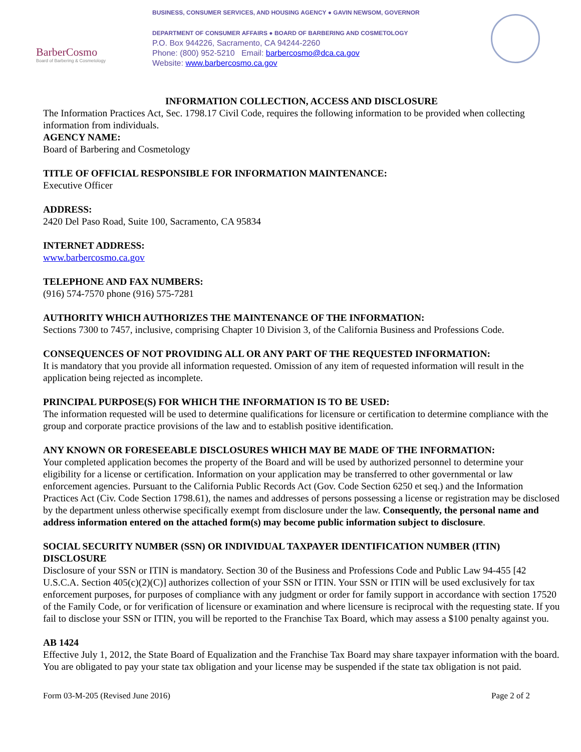BarberCosmo
Board of Barbering & Cosmetology
BUSINESS, CONSUMER SERVICES, AND HOUSING AGENCY ● GAVIN NEWSOM, GOVERNOR
DEPARTMENT OF CONSUMER AFFAIRS ● BOARD OF BARBERING AND COSMETOLOGY
P.O. Box 944226, Sacramento, CA 94244-2260
Phone: (800) 952-5210 Email: barbercosmo@dca.ca.gov
Website: www.barbercosmo.ca.gov
INFORMATION COLLECTION, ACCESS AND DISCLOSURE
The Information Practices Act, Sec. 1798.17 Civil Code, requires the following information to be provided when collecting information from individuals.
AGENCY NAME:
Board of Barbering and Cosmetology
TITLE OF OFFICIAL RESPONSIBLE FOR INFORMATION MAINTENANCE:
Executive Officer
ADDRESS:
2420 Del Paso Road, Suite 100, Sacramento, CA 95834
INTERNET ADDRESS:
www.barbercosmo.ca.gov
TELEPHONE AND FAX NUMBERS:
(916) 574-7570 phone (916) 575-7281
AUTHORITY WHICH AUTHORIZES THE MAINTENANCE OF THE INFORMATION:
Sections 7300 to 7457, inclusive, comprising Chapter 10 Division 3, of the California Business and Professions Code.
CONSEQUENCES OF NOT PROVIDING ALL OR ANY PART OF THE REQUESTED INFORMATION:
It is mandatory that you provide all information requested. Omission of any item of requested information will result in the application being rejected as incomplete.
PRINCIPAL PURPOSE(S) FOR WHICH THE INFORMATION IS TO BE USED:
The information requested will be used to determine qualifications for licensure or certification to determine compliance with the group and corporate practice provisions of the law and to establish positive identification.
ANY KNOWN OR FORESEEABLE DISCLOSURES WHICH MAY BE MADE OF THE INFORMATION:
Your completed application becomes the property of the Board and will be used by authorized personnel to determine your eligibility for a license or certification. Information on your application may be transferred to other governmental or law enforcement agencies. Pursuant to the California Public Records Act (Gov. Code Section 6250 et seq.) and the Information Practices Act (Civ. Code Section 1798.61), the names and addresses of persons possessing a license or registration may be disclosed by the department unless otherwise specifically exempt from disclosure under the law. Consequently, the personal name and address information entered on the attached form(s) may become public information subject to disclosure.
SOCIAL SECURITY NUMBER (SSN) OR INDIVIDUAL TAXPAYER IDENTIFICATION NUMBER (ITIN) DISCLOSURE
Disclosure of your SSN or ITIN is mandatory. Section 30 of the Business and Professions Code and Public Law 94-455 [42 U.S.C.A. Section 405(c)(2)(C)] authorizes collection of your SSN or ITIN. Your SSN or ITIN will be used exclusively for tax enforcement purposes, for purposes of compliance with any judgment or order for family support in accordance with section 17520 of the Family Code, or for verification of licensure or examination and where licensure is reciprocal with the requesting state. If you fail to disclose your SSN or ITIN, you will be reported to the Franchise Tax Board, which may assess a $100 penalty against you.
AB 1424
Effective July 1, 2012, the State Board of Equalization and the Franchise Tax Board may share taxpayer information with the board. You are obligated to pay your state tax obligation and your license may be suspended if the state tax obligation is not paid.
Form 03-M-205 (Revised June 2016) Page 2 of 2